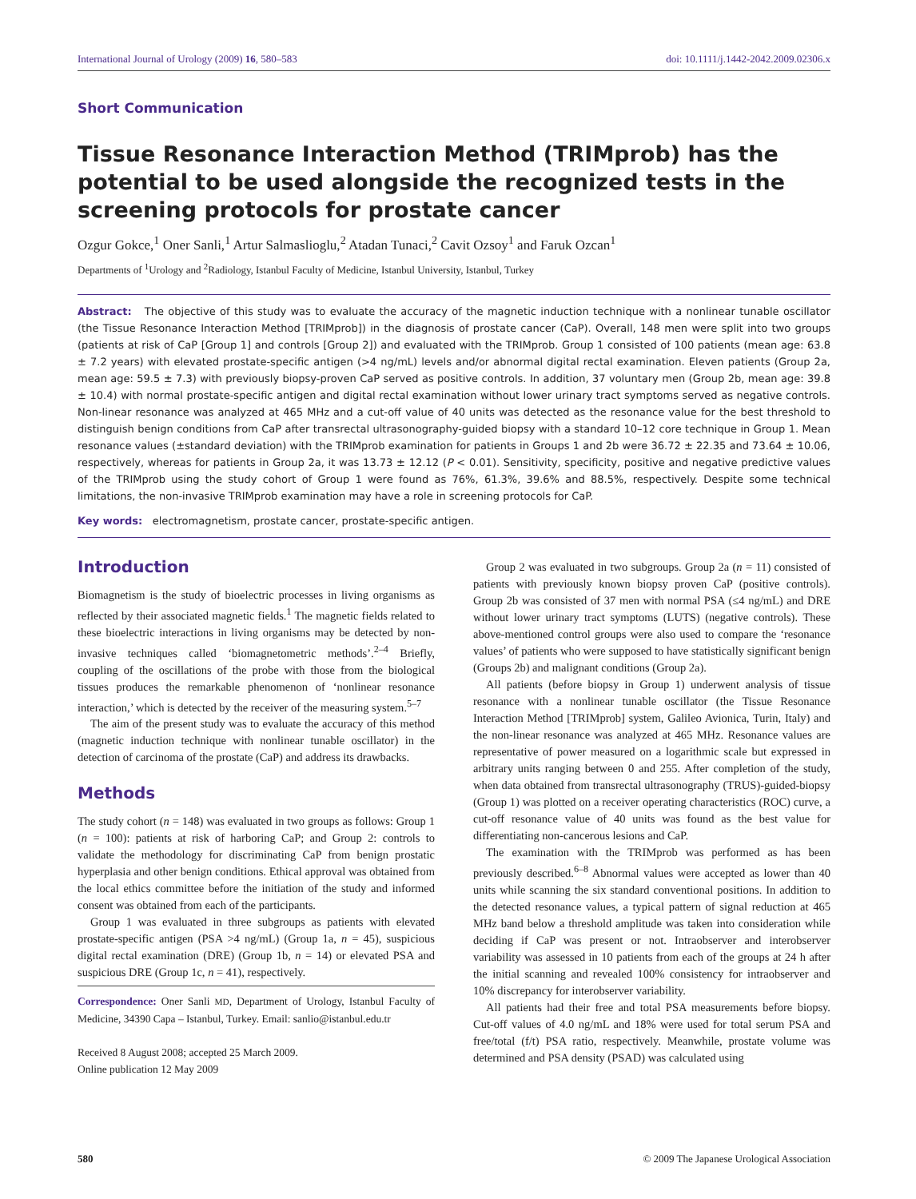International Journal of Urology (2009) 16, 580–583 doi: 10.1111/j.1442-2042.2009.02306.x
Short Communication
Tissue Resonance Interaction Method (TRIMprob) has the potential to be used alongside the recognized tests in the screening protocols for prostate cancer
Ozgur Gokce,<sup>1</sup> Oner Sanli,<sup>1</sup> Artur Salmaslioglu,<sup>2</sup> Atadan Tunaci,<sup>2</sup> Cavit Ozsoy<sup>1</sup> and Faruk Ozcan<sup>1</sup>
Departments of <sup>1</sup>Urology and <sup>2</sup>Radiology, Istanbul Faculty of Medicine, Istanbul University, Istanbul, Turkey
Abstract: The objective of this study was to evaluate the accuracy of the magnetic induction technique with a nonlinear tunable oscillator (the Tissue Resonance Interaction Method [TRIMprob]) in the diagnosis of prostate cancer (CaP). Overall, 148 men were split into two groups (patients at risk of CaP [Group 1] and controls [Group 2]) and evaluated with the TRIMprob. Group 1 consisted of 100 patients (mean age: 63.8 ± 7.2 years) with elevated prostate-specific antigen (>4 ng/mL) levels and/or abnormal digital rectal examination. Eleven patients (Group 2a, mean age: 59.5 ± 7.3) with previously biopsy-proven CaP served as positive controls. In addition, 37 voluntary men (Group 2b, mean age: 39.8 ± 10.4) with normal prostate-specific antigen and digital rectal examination without lower urinary tract symptoms served as negative controls. Non-linear resonance was analyzed at 465 MHz and a cut-off value of 40 units was detected as the resonance value for the best threshold to distinguish benign conditions from CaP after transrectal ultrasonography-guided biopsy with a standard 10–12 core technique in Group 1. Mean resonance values (±standard deviation) with the TRIMprob examination for patients in Groups 1 and 2b were 36.72 ± 22.35 and 73.64 ± 10.06, respectively, whereas for patients in Group 2a, it was 13.73 ± 12.12 (P < 0.01). Sensitivity, specificity, positive and negative predictive values of the TRIMprob using the study cohort of Group 1 were found as 76%, 61.3%, 39.6% and 88.5%, respectively. Despite some technical limitations, the non-invasive TRIMprob examination may have a role in screening protocols for CaP.
Key words: electromagnetism, prostate cancer, prostate-specific antigen.
Introduction
Biomagnetism is the study of bioelectric processes in living organisms as reflected by their associated magnetic fields.<sup>1</sup> The magnetic fields related to these bioelectric interactions in living organisms may be detected by non-invasive techniques called ‘biomagnetometric methods’.<sup>2–4</sup> Briefly, coupling of the oscillations of the probe with those from the biological tissues produces the remarkable phenomenon of ‘nonlinear resonance interaction,’ which is detected by the receiver of the measuring system.<sup>5–7</sup>
The aim of the present study was to evaluate the accuracy of this method (magnetic induction technique with nonlinear tunable oscillator) in the detection of carcinoma of the prostate (CaP) and address its drawbacks.
Methods
The study cohort (n = 148) was evaluated in two groups as follows: Group 1 (n = 100): patients at risk of harboring CaP; and Group 2: controls to validate the methodology for discriminating CaP from benign prostatic hyperplasia and other benign conditions. Ethical approval was obtained from the local ethics committee before the initiation of the study and informed consent was obtained from each of the participants.
Group 1 was evaluated in three subgroups as patients with elevated prostate-specific antigen (PSA >4 ng/mL) (Group 1a, n = 45), suspicious digital rectal examination (DRE) (Group 1b, n = 14) or elevated PSA and suspicious DRE (Group 1c, n = 41), respectively.
Correspondence: Oner Sanli MD, Department of Urology, Istanbul Faculty of Medicine, 34390 Capa – Istanbul, Turkey. Email: sanlio@istanbul.edu.tr
Received 8 August 2008; accepted 25 March 2009.
Online publication 12 May 2009
Group 2 was evaluated in two subgroups. Group 2a (n = 11) consisted of patients with previously known biopsy proven CaP (positive controls). Group 2b was consisted of 37 men with normal PSA (≤4 ng/mL) and DRE without lower urinary tract symptoms (LUTS) (negative controls). These above-mentioned control groups were also used to compare the ‘resonance values’ of patients who were supposed to have statistically significant benign (Groups 2b) and malignant conditions (Group 2a).
All patients (before biopsy in Group 1) underwent analysis of tissue resonance with a nonlinear tunable oscillator (the Tissue Resonance Interaction Method [TRIMprob] system, Galileo Avionica, Turin, Italy) and the non-linear resonance was analyzed at 465 MHz. Resonance values are representative of power measured on a logarithmic scale but expressed in arbitrary units ranging between 0 and 255. After completion of the study, when data obtained from transrectal ultrasonography (TRUS)-guided-biopsy (Group 1) was plotted on a receiver operating characteristics (ROC) curve, a cut-off resonance value of 40 units was found as the best value for differentiating non-cancerous lesions and CaP.
The examination with the TRIMprob was performed as has been previously described.<sup>6–8</sup> Abnormal values were accepted as lower than 40 units while scanning the six standard conventional positions. In addition to the detected resonance values, a typical pattern of signal reduction at 465 MHz band below a threshold amplitude was taken into consideration while deciding if CaP was present or not. Intraobserver and interobserver variability was assessed in 10 patients from each of the groups at 24 h after the initial scanning and revealed 100% consistency for intraobserver and 10% discrepancy for interobserver variability.
All patients had their free and total PSA measurements before biopsy. Cut-off values of 4.0 ng/mL and 18% were used for total serum PSA and free/total (f/t) PSA ratio, respectively. Meanwhile, prostate volume was determined and PSA density (PSAD) was calculated using
580 © 2009 The Japanese Urological Association